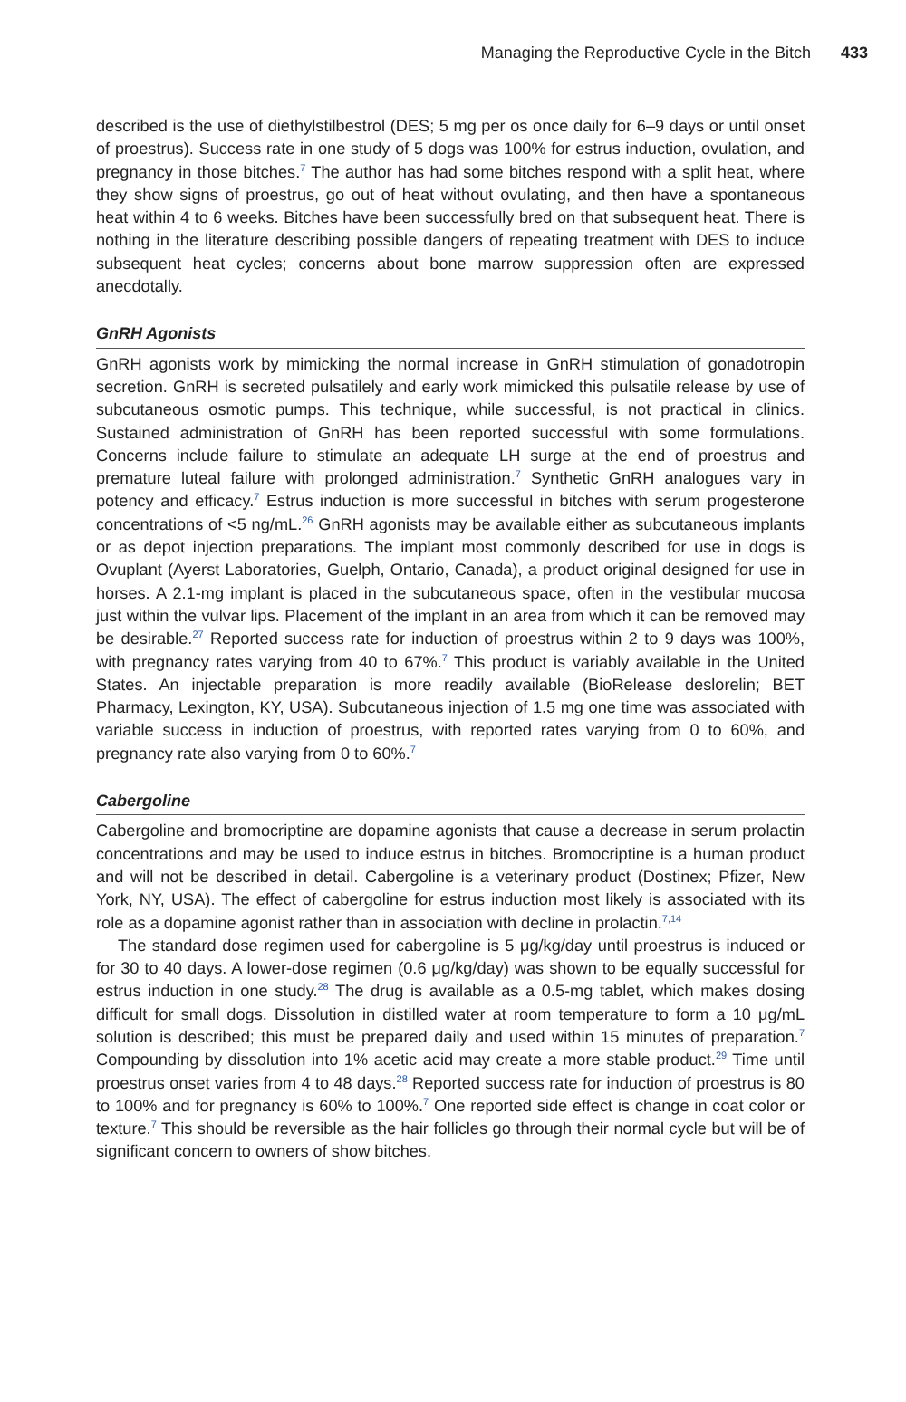Managing the Reproductive Cycle in the Bitch 433
described is the use of diethylstilbestrol (DES; 5 mg per os once daily for 6–9 days or until onset of proestrus). Success rate in one study of 5 dogs was 100% for estrus induction, ovulation, and pregnancy in those bitches.<sup>7</sup> The author has had some bitches respond with a split heat, where they show signs of proestrus, go out of heat without ovulating, and then have a spontaneous heat within 4 to 6 weeks. Bitches have been successfully bred on that subsequent heat. There is nothing in the literature describing possible dangers of repeating treatment with DES to induce subsequent heat cycles; concerns about bone marrow suppression often are expressed anecdotally.
GnRH Agonists
GnRH agonists work by mimicking the normal increase in GnRH stimulation of gonadotropin secretion. GnRH is secreted pulsatilely and early work mimicked this pulsatile release by use of subcutaneous osmotic pumps. This technique, while successful, is not practical in clinics. Sustained administration of GnRH has been reported successful with some formulations. Concerns include failure to stimulate an adequate LH surge at the end of proestrus and premature luteal failure with prolonged administration.<sup>7</sup> Synthetic GnRH analogues vary in potency and efficacy.<sup>7</sup> Estrus induction is more successful in bitches with serum progesterone concentrations of <5 ng/mL.<sup>26</sup> GnRH agonists may be available either as subcutaneous implants or as depot injection preparations. The implant most commonly described for use in dogs is Ovuplant (Ayerst Laboratories, Guelph, Ontario, Canada), a product original designed for use in horses. A 2.1-mg implant is placed in the subcutaneous space, often in the vestibular mucosa just within the vulvar lips. Placement of the implant in an area from which it can be removed may be desirable.<sup>27</sup> Reported success rate for induction of proestrus within 2 to 9 days was 100%, with pregnancy rates varying from 40 to 67%.<sup>7</sup> This product is variably available in the United States. An injectable preparation is more readily available (BioRelease deslorelin; BET Pharmacy, Lexington, KY, USA). Subcutaneous injection of 1.5 mg one time was associated with variable success in induction of proestrus, with reported rates varying from 0 to 60%, and pregnancy rate also varying from 0 to 60%.<sup>7</sup>
Cabergoline
Cabergoline and bromocriptine are dopamine agonists that cause a decrease in serum prolactin concentrations and may be used to induce estrus in bitches. Bromocriptine is a human product and will not be described in detail. Cabergoline is a veterinary product (Dostinex; Pfizer, New York, NY, USA). The effect of cabergoline for estrus induction most likely is associated with its role as a dopamine agonist rather than in association with decline in prolactin.<sup>7,14</sup>
The standard dose regimen used for cabergoline is 5 μg/kg/day until proestrus is induced or for 30 to 40 days. A lower-dose regimen (0.6 μg/kg/day) was shown to be equally successful for estrus induction in one study.<sup>28</sup> The drug is available as a 0.5-mg tablet, which makes dosing difficult for small dogs. Dissolution in distilled water at room temperature to form a 10 μg/mL solution is described; this must be prepared daily and used within 15 minutes of preparation.<sup>7</sup> Compounding by dissolution into 1% acetic acid may create a more stable product.<sup>29</sup> Time until proestrus onset varies from 4 to 48 days.<sup>28</sup> Reported success rate for induction of proestrus is 80 to 100% and for pregnancy is 60% to 100%.<sup>7</sup> One reported side effect is change in coat color or texture.<sup>7</sup> This should be reversible as the hair follicles go through their normal cycle but will be of significant concern to owners of show bitches.